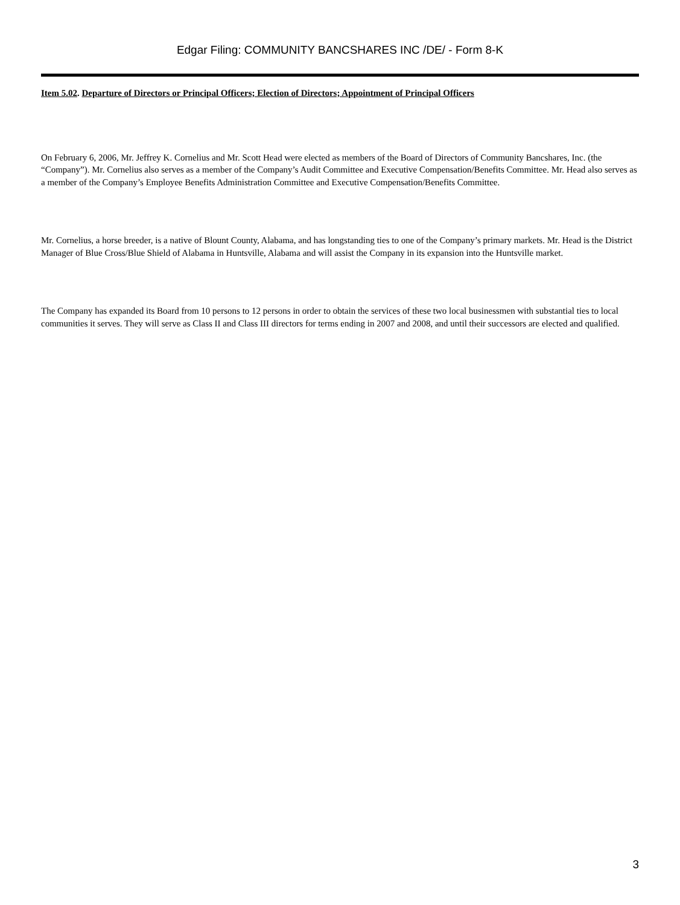Edgar Filing: COMMUNITY BANCSHARES INC /DE/ - Form 8-K
Item 5.02. Departure of Directors or Principal Officers; Election of Directors; Appointment of Principal Officers
On February 6, 2006, Mr. Jeffrey K. Cornelius and Mr. Scott Head were elected as members of the Board of Directors of Community Bancshares, Inc. (the “Company”). Mr. Cornelius also serves as a member of the Company’s Audit Committee and Executive Compensation/Benefits Committee. Mr. Head also serves as a member of the Company’s Employee Benefits Administration Committee and Executive Compensation/Benefits Committee.
Mr. Cornelius, a horse breeder, is a native of Blount County, Alabama, and has longstanding ties to one of the Company’s primary markets. Mr. Head is the District Manager of Blue Cross/Blue Shield of Alabama in Huntsville, Alabama and will assist the Company in its expansion into the Huntsville market.
The Company has expanded its Board from 10 persons to 12 persons in order to obtain the services of these two local businessmen with substantial ties to local communities it serves. They will serve as Class II and Class III directors for terms ending in 2007 and 2008, and until their successors are elected and qualified.
3